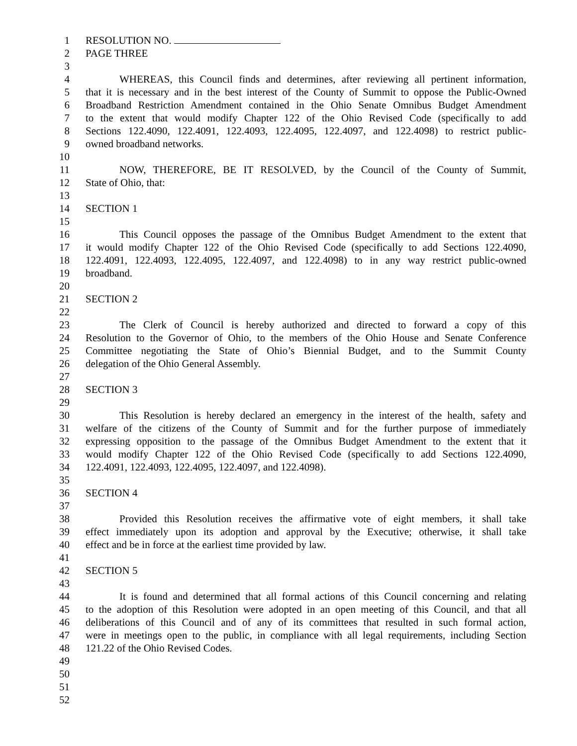1 RESOLUTION NO.
2 PAGE THREE
3
4 WHEREAS, this Council finds and determines, after reviewing all pertinent information,
5 that it is necessary and in the best interest of the County of Summit to oppose the Public-Owned
6 Broadband Restriction Amendment contained in the Ohio Senate Omnibus Budget Amendment
7 to the extent that would modify Chapter 122 of the Ohio Revised Code (specifically to add
8 Sections 122.4090, 122.4091, 122.4093, 122.4095, 122.4097, and 122.4098) to restrict public-
9 owned broadband networks.
10
11 NOW, THEREFORE, BE IT RESOLVED, by the Council of the County of Summit,
12 State of Ohio, that:
13
14 SECTION 1
15
16 This Council opposes the passage of the Omnibus Budget Amendment to the extent that
17 it would modify Chapter 122 of the Ohio Revised Code (specifically to add Sections 122.4090,
18 122.4091, 122.4093, 122.4095, 122.4097, and 122.4098) to in any way restrict public-owned
19 broadband.
20
21 SECTION 2
22
23 The Clerk of Council is hereby authorized and directed to forward a copy of this
24 Resolution to the Governor of Ohio, to the members of the Ohio House and Senate Conference
25 Committee negotiating the State of Ohio’s Biennial Budget, and to the Summit County
26 delegation of the Ohio General Assembly.
27
28 SECTION 3
29
30 This Resolution is hereby declared an emergency in the interest of the health, safety and
31 welfare of the citizens of the County of Summit and for the further purpose of immediately
32 expressing opposition to the passage of the Omnibus Budget Amendment to the extent that it
33 would modify Chapter 122 of the Ohio Revised Code (specifically to add Sections 122.4090,
34 122.4091, 122.4093, 122.4095, 122.4097, and 122.4098).
35
36 SECTION 4
37
38 Provided this Resolution receives the affirmative vote of eight members, it shall take
39 effect immediately upon its adoption and approval by the Executive; otherwise, it shall take
40 effect and be in force at the earliest time provided by law.
41
42 SECTION 5
43
44 It is found and determined that all formal actions of this Council concerning and relating
45 to the adoption of this Resolution were adopted in an open meeting of this Council, and that all
46 deliberations of this Council and of any of its committees that resulted in such formal action,
47 were in meetings open to the public, in compliance with all legal requirements, including Section
48 121.22 of the Ohio Revised Codes.
49
50
51
52